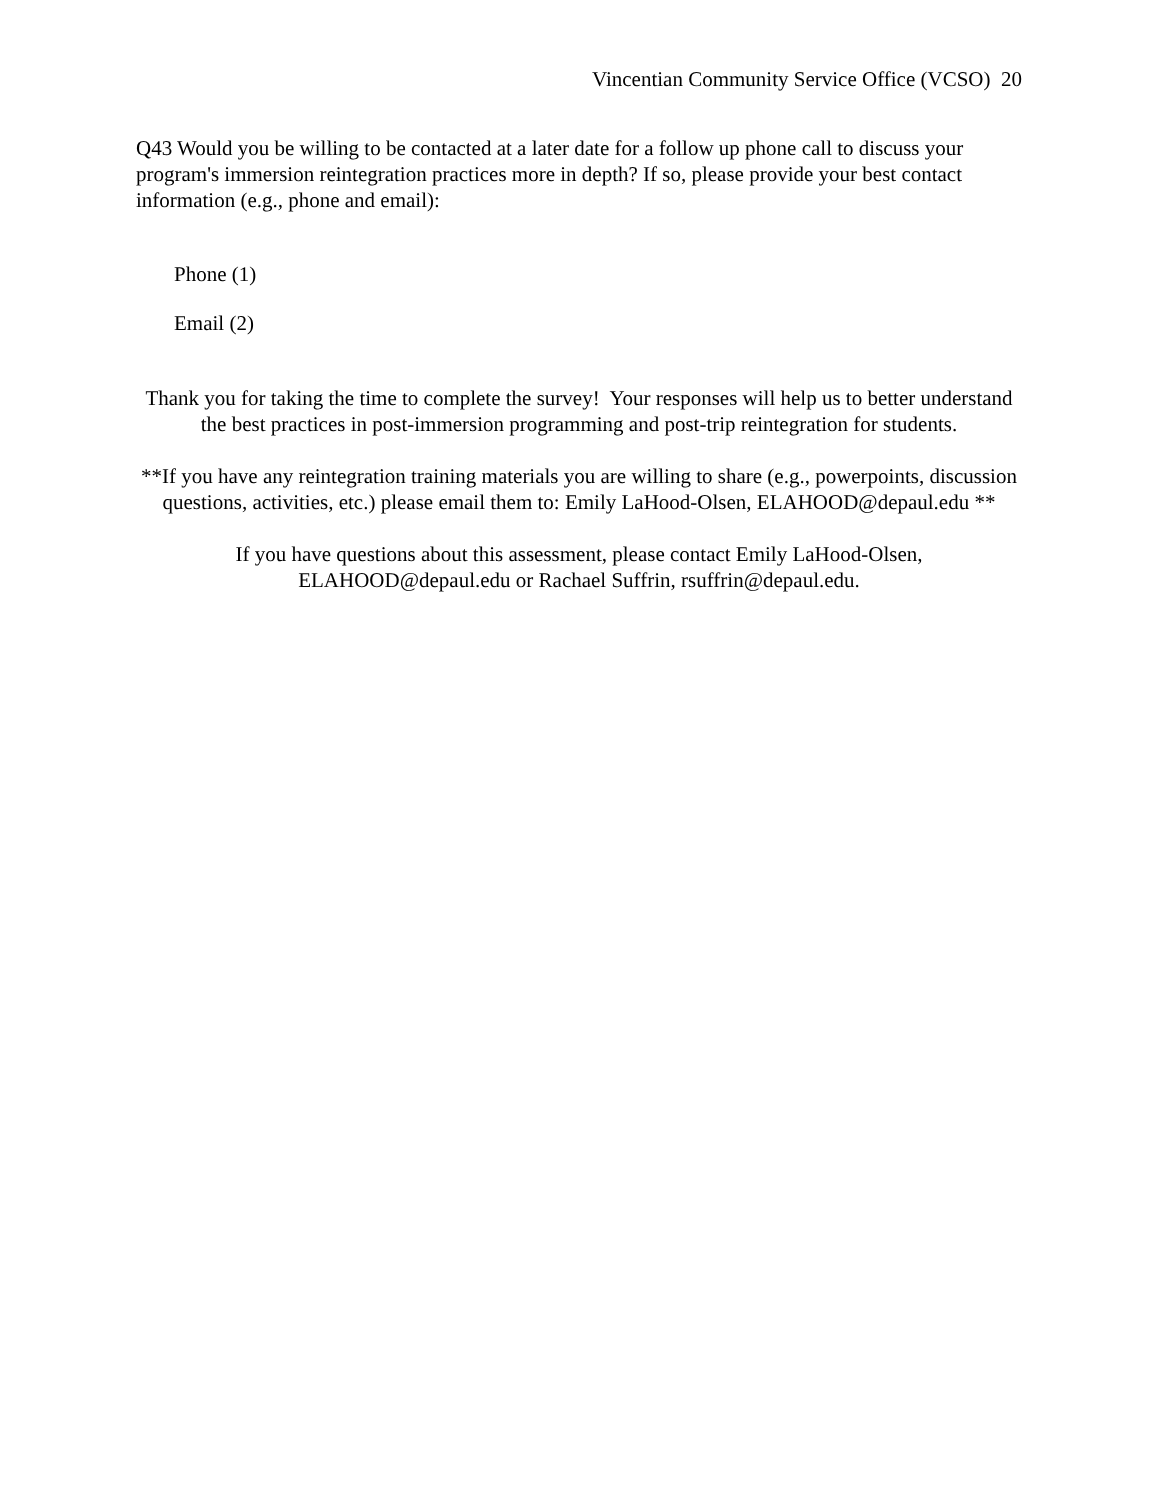Vincentian Community Service Office (VCSO) 20
Q43 Would you be willing to be contacted at a later date for a follow up phone call to discuss your program's immersion reintegration practices more in depth? If so, please provide your best contact information (e.g., phone and email):
Phone (1)
Email (2)
Thank you for taking the time to complete the survey! Your responses will help us to better understand the best practices in post-immersion programming and post-trip reintegration for students.
**If you have any reintegration training materials you are willing to share (e.g., powerpoints, discussion questions, activities, etc.) please email them to: Emily LaHood-Olsen, ELAHOOD@depaul.edu **
If you have questions about this assessment, please contact Emily LaHood-Olsen, ELAHOOD@depaul.edu or Rachael Suffrin, rsuffrin@depaul.edu.